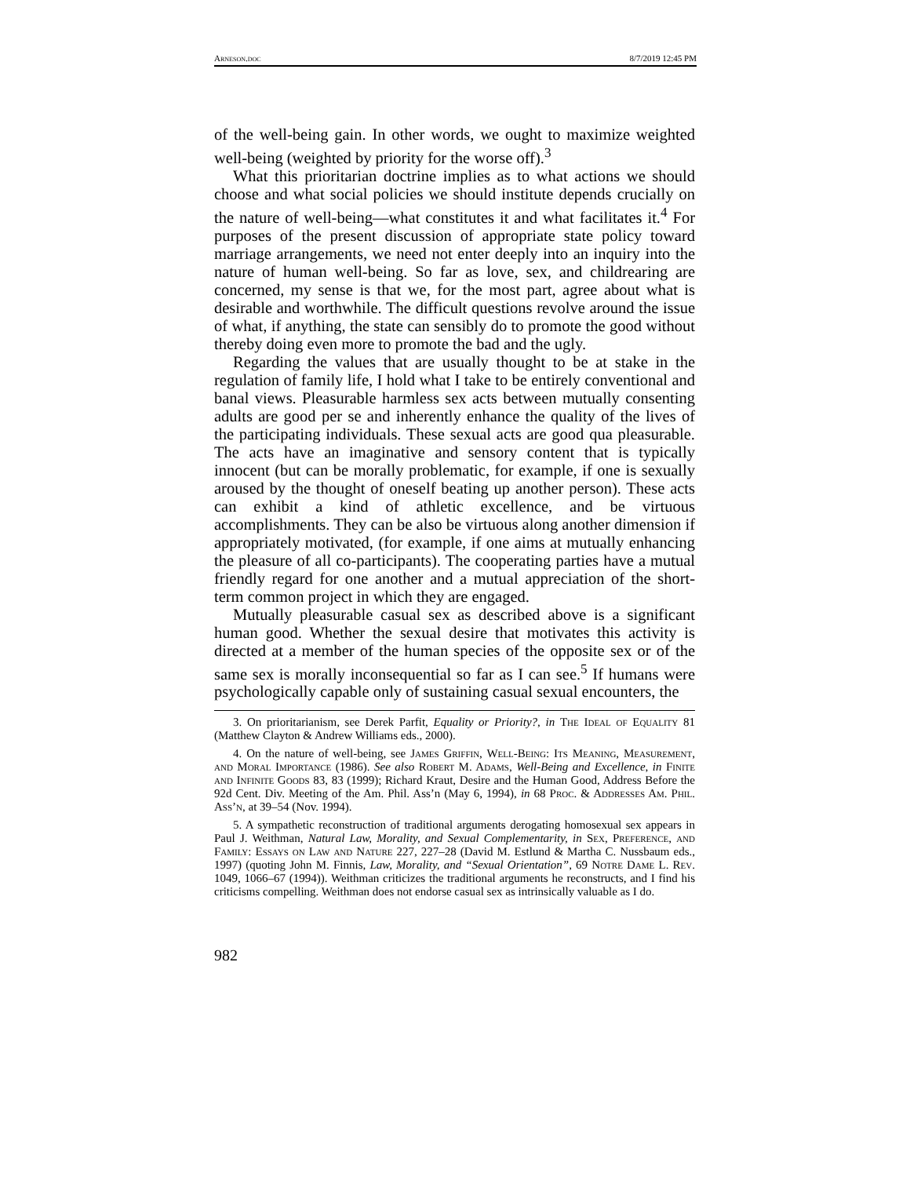Arneson.doc 8/7/2019 12:45 PM
of the well-being gain. In other words, we ought to maximize weighted well-being (weighted by priority for the worse off).<sup>3</sup>
What this prioritarian doctrine implies as to what actions we should choose and what social policies we should institute depends crucially on the nature of well-being—what constitutes it and what facilitates it.<sup>4</sup> For purposes of the present discussion of appropriate state policy toward marriage arrangements, we need not enter deeply into an inquiry into the nature of human well-being. So far as love, sex, and childrearing are concerned, my sense is that we, for the most part, agree about what is desirable and worthwhile. The difficult questions revolve around the issue of what, if anything, the state can sensibly do to promote the good without thereby doing even more to promote the bad and the ugly.
Regarding the values that are usually thought to be at stake in the regulation of family life, I hold what I take to be entirely conventional and banal views. Pleasurable harmless sex acts between mutually consenting adults are good per se and inherently enhance the quality of the lives of the participating individuals. These sexual acts are good qua pleasurable. The acts have an imaginative and sensory content that is typically innocent (but can be morally problematic, for example, if one is sexually aroused by the thought of oneself beating up another person). These acts can exhibit a kind of athletic excellence, and be virtuous accomplishments. They can be also be virtuous along another dimension if appropriately motivated, (for example, if one aims at mutually enhancing the pleasure of all co-participants). The cooperating parties have a mutual friendly regard for one another and a mutual appreciation of the short-term common project in which they are engaged.
Mutually pleasurable casual sex as described above is a significant human good. Whether the sexual desire that motivates this activity is directed at a member of the human species of the opposite sex or of the same sex is morally inconsequential so far as I can see.<sup>5</sup> If humans were psychologically capable only of sustaining casual sexual encounters, the
3. On prioritarianism, see Derek Parfit, Equality or Priority?, in The Ideal of Equality 81 (Matthew Clayton & Andrew Williams eds., 2000).
4. On the nature of well-being, see James Griffin, Well-Being: Its Meaning, Measurement, and Moral Importance (1986). See also Robert M. Adams, Well-Being and Excellence, in Finite and Infinite Goods 83, 83 (1999); Richard Kraut, Desire and the Human Good, Address Before the 92d Cent. Div. Meeting of the Am. Phil. Ass’n (May 6, 1994), in 68 Proc. & Addresses Am. Phil. Ass’n, at 39–54 (Nov. 1994).
5. A sympathetic reconstruction of traditional arguments derogating homosexual sex appears in Paul J. Weithman, Natural Law, Morality, and Sexual Complementarity, in Sex, Preference, and Family: Essays on Law and Nature 227, 227–28 (David M. Estlund & Martha C. Nussbaum eds., 1997) (quoting John M. Finnis, Law, Morality, and “Sexual Orientation”, 69 Notre Dame L. Rev. 1049, 1066–67 (1994)). Weithman criticizes the traditional arguments he reconstructs, and I find his criticisms compelling. Weithman does not endorse casual sex as intrinsically valuable as I do.
982